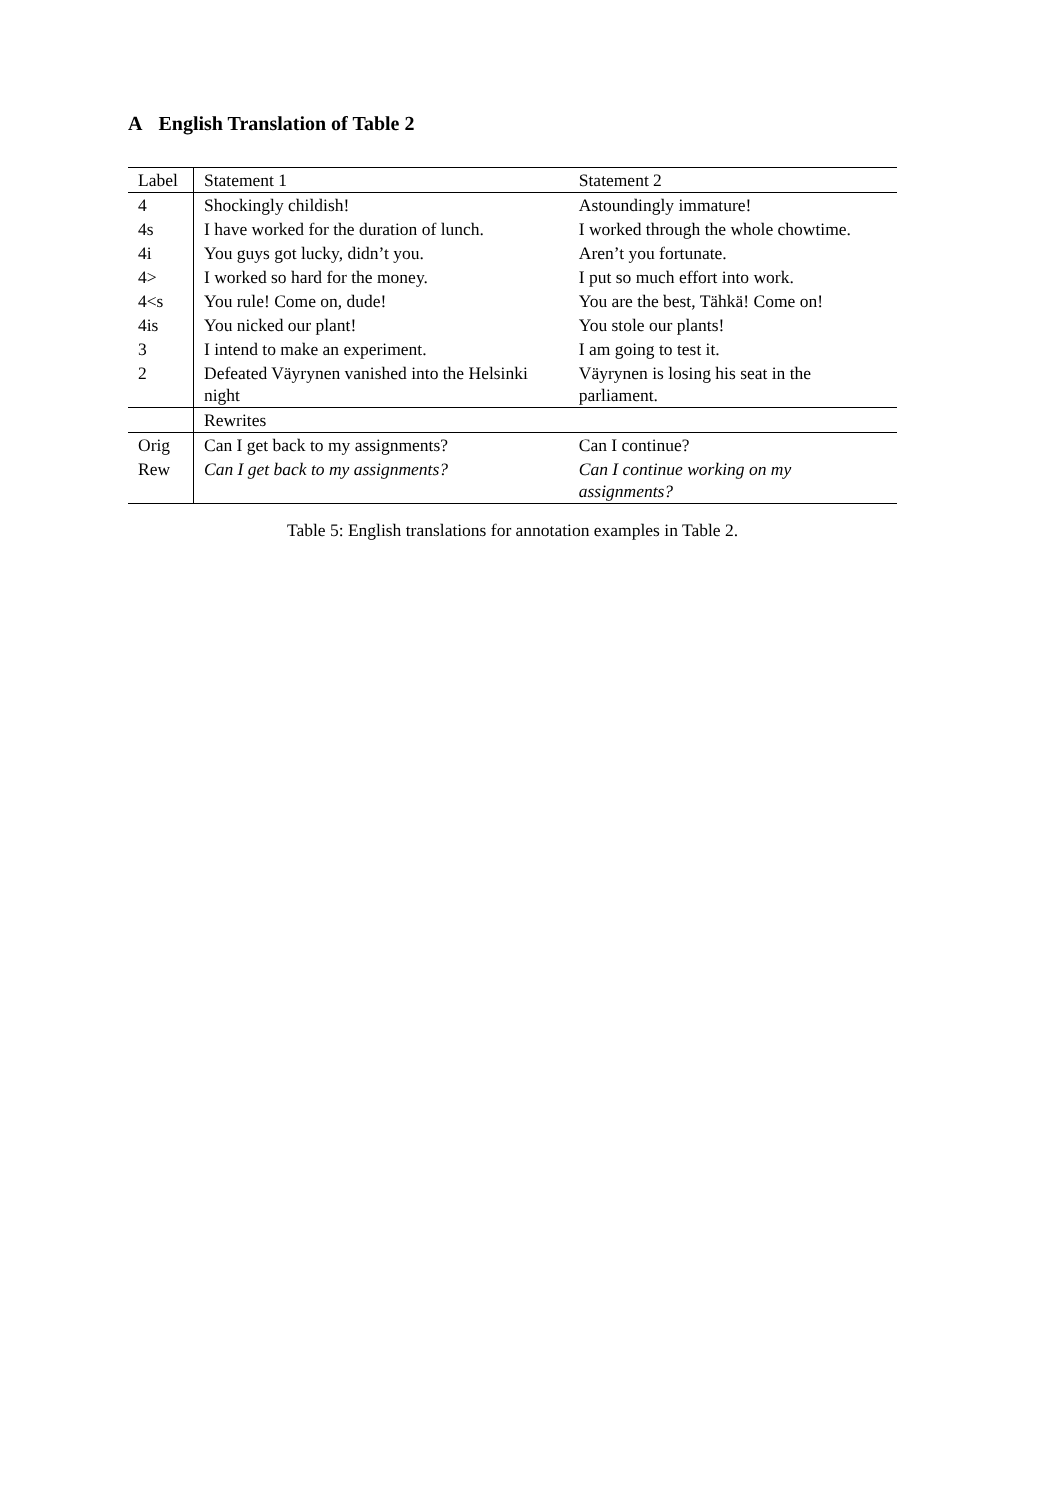A English Translation of Table 2
| Label | Statement 1 | Statement 2 |
| --- | --- | --- |
| 4 | Shockingly childish! | Astoundingly immature! |
| 4s | I have worked for the duration of lunch. | I worked through the whole chowtime. |
| 4i | You guys got lucky, didn’t you. | Aren’t you fortunate. |
| 4> | I worked so hard for the money. | I put so much effort into work. |
| 4<s | You rule! Come on, dude! | You are the best, Tähkä! Come on! |
| 4is | You nicked our plant! | You stole our plants! |
| 3 | I intend to make an experiment. | I am going to test it. |
| 2 | Defeated Väyrynen vanished into the Helsinki night | Väyrynen is losing his seat in the parliament. |
| | Rewrites | |
| Orig | Can I get back to my assignments? | Can I continue? |
| Rew | Can I get back to my assignments? | Can I continue working on my assignments? |
Table 5: English translations for annotation examples in Table 2.